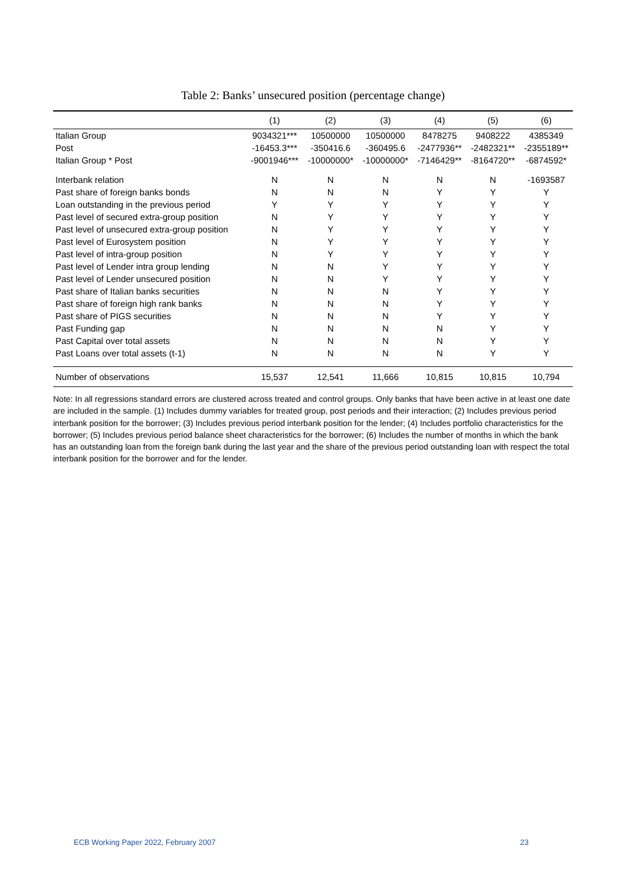Table 2: Banks’ unsecured position (percentage change)
| | (1) | (2) | (3) | (4) | (5) | (6) |
| --- | --- | --- | --- | --- | --- | --- |
| Italian Group | 9034321*** | 10500000 | 10500000 | 8478275 | 9408222 | 4385349 |
| Post | -16453.3*** | -350416.6 | -360495.6 | -2477936** | -2482321** | -2355189** |
| Italian Group * Post | -9001946*** | -10000000* | -10000000* | -7146429** | -8164720** | -6874592* |
| Interbank relation | N | N | N | N | N | -1693587 |
| Past share of foreign banks bonds | N | N | N | Y | Y | Y |
| Loan outstanding in the previous period | Y | Y | Y | Y | Y | Y |
| Past level of secured extra-group position | N | Y | Y | Y | Y | Y |
| Past level of unsecured extra-group position | N | Y | Y | Y | Y | Y |
| Past level of Eurosystem position | N | Y | Y | Y | Y | Y |
| Past level of intra-group position | N | Y | Y | Y | Y | Y |
| Past level of Lender intra group lending | N | N | Y | Y | Y | Y |
| Past level of Lender unsecured position | N | N | Y | Y | Y | Y |
| Past share of Italian banks securities | N | N | N | Y | Y | Y |
| Past share of foreign high rank banks | N | N | N | Y | Y | Y |
| Past share of PIGS securities | N | N | N | Y | Y | Y |
| Past Funding gap | N | N | N | N | Y | Y |
| Past Capital over total assets | N | N | N | N | Y | Y |
| Past Loans over total assets (t-1) | N | N | N | N | Y | Y |
| Number of observations | 15,537 | 12,541 | 11,666 | 10,815 | 10,815 | 10,794 |
Note: In all regressions standard errors are clustered across treated and control groups. Only banks that have been active in at least one date are included in the sample. (1) Includes dummy variables for treated group, post periods and their interaction; (2) Includes previous period interbank position for the borrower; (3) Includes previous period interbank position for the lender; (4) Includes portfolio characteristics for the borrower; (5) Includes previous period balance sheet characteristics for the borrower; (6) Includes the number of months in which the bank has an outstanding loan from the foreign bank during the last year and the share of the previous period outstanding loan with respect the total interbank position for the borrower and for the lender.
ECB Working Paper 2022, February 2007 23